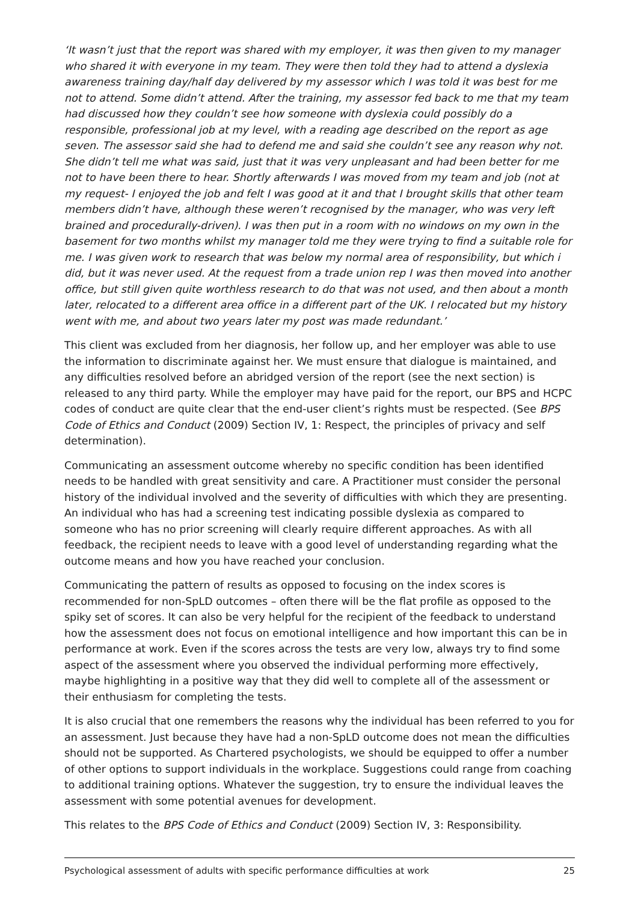‘It wasn’t just that the report was shared with my employer, it was then given to my manager who shared it with everyone in my team. They were then told they had to attend a dyslexia awareness training day/half day delivered by my assessor which I was told it was best for me not to attend. Some didn’t attend. After the training, my assessor fed back to me that my team had discussed how they couldn’t see how someone with dyslexia could possibly do a responsible, professional job at my level, with a reading age described on the report as age seven. The assessor said she had to defend me and said she couldn’t see any reason why not. She didn’t tell me what was said, just that it was very unpleasant and had been better for me not to have been there to hear. Shortly afterwards I was moved from my team and job (not at my request- I enjoyed the job and felt I was good at it and that I brought skills that other team members didn’t have, although these weren’t recognised by the manager, who was very left brained and procedurally-driven). I was then put in a room with no windows on my own in the basement for two months whilst my manager told me they were trying to find a suitable role for me. I was given work to research that was below my normal area of responsibility, but which i did, but it was never used. At the request from a trade union rep I was then moved into another office, but still given quite worthless research to do that was not used, and then about a month later, relocated to a different area office in a different part of the UK. I relocated but my history went with me, and about two years later my post was made redundant.’
This client was excluded from her diagnosis, her follow up, and her employer was able to use the information to discriminate against her. We must ensure that dialogue is maintained, and any difficulties resolved before an abridged version of the report (see the next section) is released to any third party. While the employer may have paid for the report, our BPS and HCPC codes of conduct are quite clear that the end-user client’s rights must be respected. (See BPS Code of Ethics and Conduct (2009) Section IV, 1: Respect, the principles of privacy and self determination).
Communicating an assessment outcome whereby no specific condition has been identified needs to be handled with great sensitivity and care. A Practitioner must consider the personal history of the individual involved and the severity of difficulties with which they are presenting. An individual who has had a screening test indicating possible dyslexia as compared to someone who has no prior screening will clearly require different approaches. As with all feedback, the recipient needs to leave with a good level of understanding regarding what the outcome means and how you have reached your conclusion.
Communicating the pattern of results as opposed to focusing on the index scores is recommended for non-SpLD outcomes – often there will be the flat profile as opposed to the spiky set of scores. It can also be very helpful for the recipient of the feedback to understand how the assessment does not focus on emotional intelligence and how important this can be in performance at work. Even if the scores across the tests are very low, always try to find some aspect of the assessment where you observed the individual performing more effectively, maybe highlighting in a positive way that they did well to complete all of the assessment or their enthusiasm for completing the tests.
It is also crucial that one remembers the reasons why the individual has been referred to you for an assessment. Just because they have had a non-SpLD outcome does not mean the difficulties should not be supported. As Chartered psychologists, we should be equipped to offer a number of other options to support individuals in the workplace. Suggestions could range from coaching to additional training options. Whatever the suggestion, try to ensure the individual leaves the assessment with some potential avenues for development.
This relates to the BPS Code of Ethics and Conduct (2009) Section IV, 3: Responsibility.
Psychological assessment of adults with specific performance difficulties at work 25